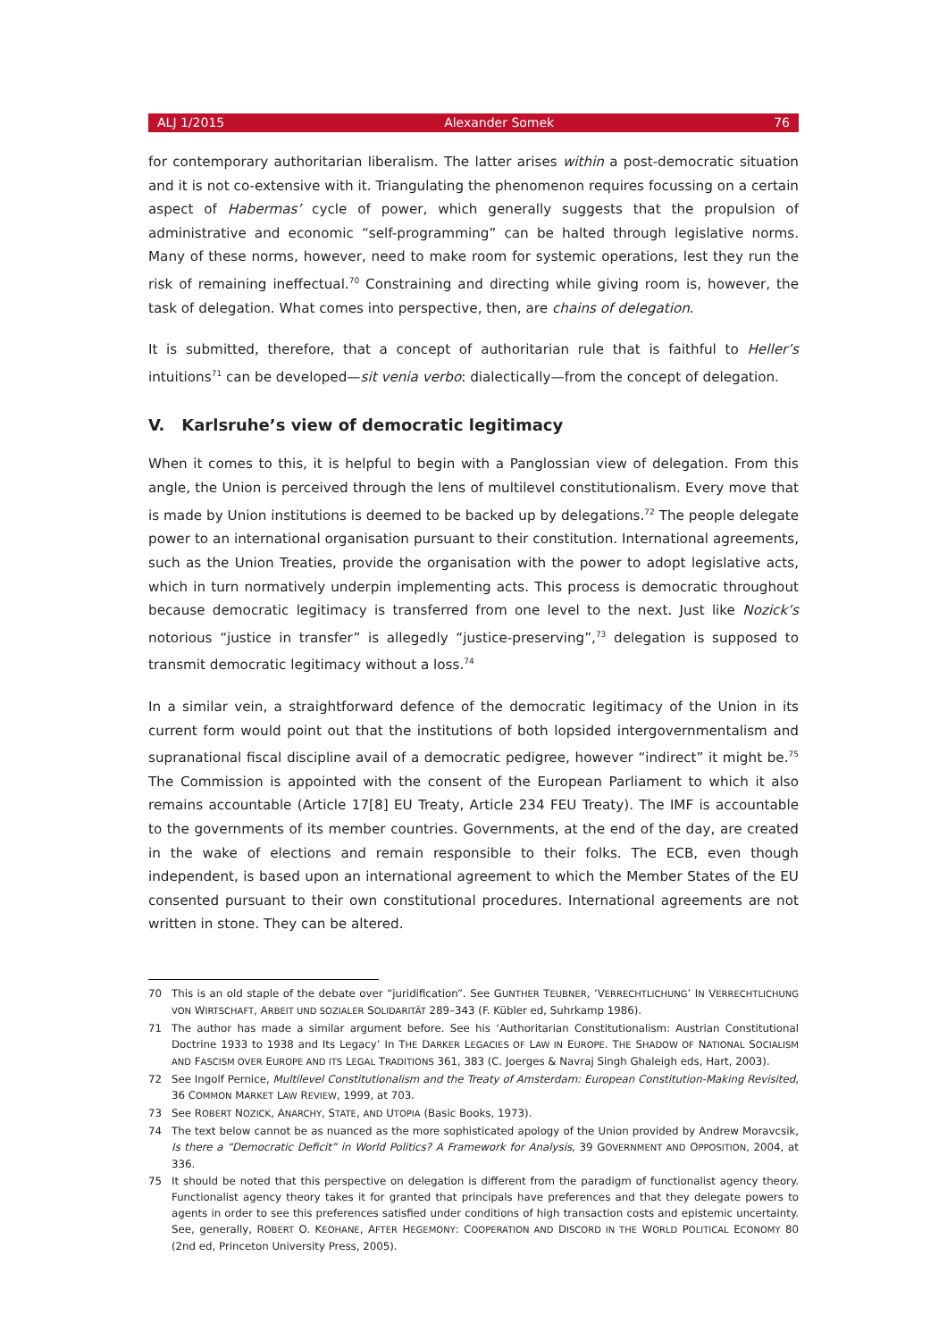ALJ 1/2015 Alexander Somek 76
for contemporary authoritarian liberalism. The latter arises within a post-democratic situation and it is not co-extensive with it. Triangulating the phenomenon requires focussing on a certain aspect of Habermas’ cycle of power, which generally suggests that the propulsion of administrative and economic “self-programming” can be halted through legislative norms. Many of these norms, however, need to make room for systemic operations, lest they run the risk of remaining ineffectual.<sup>70</sup> Constraining and directing while giving room is, however, the task of delegation. What comes into perspective, then, are chains of delegation.
It is submitted, therefore, that a concept of authoritarian rule that is faithful to Heller’s intuitions<sup>71</sup> can be developed—sit venia verbo: dialectically—from the concept of delegation.
V. Karlsruhe’s view of democratic legitimacy
When it comes to this, it is helpful to begin with a Panglossian view of delegation. From this angle, the Union is perceived through the lens of multilevel constitutionalism. Every move that is made by Union institutions is deemed to be backed up by delegations.<sup>72</sup> The people delegate power to an international organisation pursuant to their constitution. International agreements, such as the Union Treaties, provide the organisation with the power to adopt legislative acts, which in turn normatively underpin implementing acts. This process is democratic throughout because democratic legitimacy is transferred from one level to the next. Just like Nozick’s notorious “justice in transfer” is allegedly “justice-preserving”,<sup>73</sup> delegation is supposed to transmit democratic legitimacy without a loss.<sup>74</sup>
In a similar vein, a straightforward defence of the democratic legitimacy of the Union in its current form would point out that the institutions of both lopsided intergovernmentalism and supranational fiscal discipline avail of a democratic pedigree, however “indirect” it might be.<sup>75</sup> The Commission is appointed with the consent of the European Parliament to which it also remains accountable (Article 17[8] EU Treaty, Article 234 FEU Treaty). The IMF is accountable to the governments of its member countries. Governments, at the end of the day, are created in the wake of elections and remain responsible to their folks. The ECB, even though independent, is based upon an international agreement to which the Member States of the EU consented pursuant to their own constitutional procedures. International agreements are not written in stone. They can be altered.
70 This is an old staple of the debate over “juridification”. See GUNTHER TEUBNER, ‘VERRECHTLICHUNG’ IN VERRECHTLICHUNG VON WIRTSCHAFT, ARBEIT UND SOZIALER SOLIDARITÄT 289–343 (F. Kübler ed, Suhrkamp 1986).
71 The author has made a similar argument before. See his ‘Authoritarian Constitutionalism: Austrian Constitutional Doctrine 1933 to 1938 and Its Legacy’ In THE DARKER LEGACIES OF LAW IN EUROPE. THE SHADOW OF NATIONAL SOCIALISM AND FASCISM OVER EUROPE AND ITS LEGAL TRADITIONS 361, 383 (C. Joerges & Navraj Singh Ghaleigh eds, Hart, 2003).
72 See Ingolf Pernice, Multilevel Constitutionalism and the Treaty of Amsterdam: European Constitution-Making Revisited, 36 COMMON MARKET LAW REVIEW, 1999, at 703.
73 See ROBERT NOZICK, ANARCHY, STATE, AND UTOPIA (Basic Books, 1973).
74 The text below cannot be as nuanced as the more sophisticated apology of the Union provided by Andrew Moravcsik, Is there a “Democratic Deficit” in World Politics? A Framework for Analysis, 39 GOVERNMENT AND OPPOSITION, 2004, at 336.
75 It should be noted that this perspective on delegation is different from the paradigm of functionalist agency theory. Functionalist agency theory takes it for granted that principals have preferences and that they delegate powers to agents in order to see this preferences satisfied under conditions of high transaction costs and epistemic uncertainty. See, generally, ROBERT O. KEOHANE, AFTER HEGEMONY: COOPERATION AND DISCORD IN THE WORLD POLITICAL ECONOMY 80 (2nd ed, Princeton University Press, 2005).